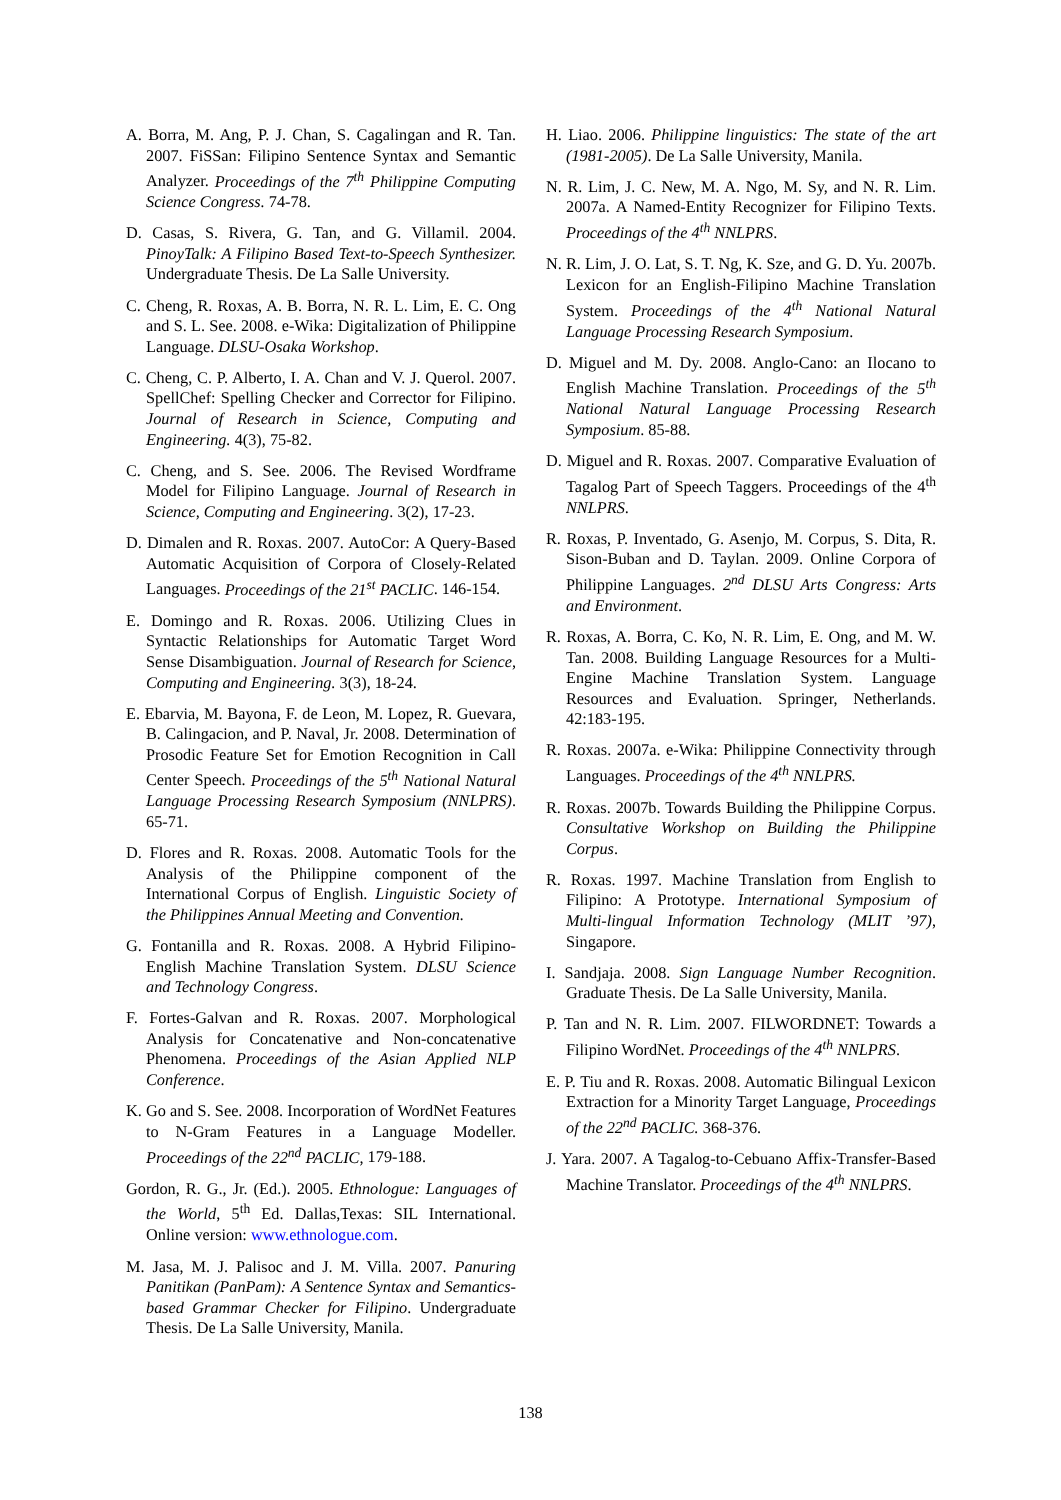A. Borra, M. Ang, P. J. Chan, S. Cagalingan and R. Tan. 2007. FiSSan: Filipino Sentence Syntax and Semantic Analyzer. Proceedings of the 7<sup>th</sup> Philippine Computing Science Congress. 74-78.
D. Casas, S. Rivera, G. Tan, and G. Villamil. 2004. PinoyTalk: A Filipino Based Text-to-Speech Synthesizer. Undergraduate Thesis. De La Salle University.
C. Cheng, R. Roxas, A. B. Borra, N. R. L. Lim, E. C. Ong and S. L. See. 2008. e-Wika: Digitalization of Philippine Language. DLSU-Osaka Workshop.
C. Cheng, C. P. Alberto, I. A. Chan and V. J. Querol. 2007. SpellChef: Spelling Checker and Corrector for Filipino. Journal of Research in Science, Computing and Engineering. 4(3), 75-82.
C. Cheng, and S. See. 2006. The Revised Wordframe Model for Filipino Language. Journal of Research in Science, Computing and Engineering. 3(2), 17-23.
D. Dimalen and R. Roxas. 2007. AutoCor: A Query-Based Automatic Acquisition of Corpora of Closely-Related Languages. Proceedings of the 21<sup>st</sup> PACLIC. 146-154.
E. Domingo and R. Roxas. 2006. Utilizing Clues in Syntactic Relationships for Automatic Target Word Sense Disambiguation. Journal of Research for Science, Computing and Engineering. 3(3), 18-24.
E. Ebarvia, M. Bayona, F. de Leon, M. Lopez, R. Guevara, B. Calingacion, and P. Naval, Jr. 2008. Determination of Prosodic Feature Set for Emotion Recognition in Call Center Speech. Proceedings of the 5<sup>th</sup> National Natural Language Processing Research Symposium (NNLPRS). 65-71.
D. Flores and R. Roxas. 2008. Automatic Tools for the Analysis of the Philippine component of the International Corpus of English. Linguistic Society of the Philippines Annual Meeting and Convention.
G. Fontanilla and R. Roxas. 2008. A Hybrid Filipino-English Machine Translation System. DLSU Science and Technology Congress.
F. Fortes-Galvan and R. Roxas. 2007. Morphological Analysis for Concatenative and Non-concatenative Phenomena. Proceedings of the Asian Applied NLP Conference.
K. Go and S. See. 2008. Incorporation of WordNet Features to N-Gram Features in a Language Modeller. Proceedings of the 22<sup>nd</sup> PACLIC, 179-188.
Gordon, R. G., Jr. (Ed.). 2005. Ethnologue: Languages of the World, 5<sup>th</sup> Ed. Dallas,Texas: SIL International. Online version: www.ethnologue.com.
M. Jasa, M. J. Palisoc and J. M. Villa. 2007. Panuring Panitikan (PanPam): A Sentence Syntax and Semantics-based Grammar Checker for Filipino. Undergraduate Thesis. De La Salle University, Manila.
H. Liao. 2006. Philippine linguistics: The state of the art (1981-2005). De La Salle University, Manila.
N. R. Lim, J. C. New, M. A. Ngo, M. Sy, and N. R. Lim. 2007a. A Named-Entity Recognizer for Filipino Texts. Proceedings of the 4<sup>th</sup> NNLPRS.
N. R. Lim, J. O. Lat, S. T. Ng, K. Sze, and G. D. Yu. 2007b. Lexicon for an English-Filipino Machine Translation System. Proceedings of the 4<sup>th</sup> National Natural Language Processing Research Symposium.
D. Miguel and M. Dy. 2008. Anglo-Cano: an Ilocano to English Machine Translation. Proceedings of the 5<sup>th</sup> National Natural Language Processing Research Symposium. 85-88.
D. Miguel and R. Roxas. 2007. Comparative Evaluation of Tagalog Part of Speech Taggers. Proceedings of the 4<sup>th</sup> NNLPRS.
R. Roxas, P. Inventado, G. Asenjo, M. Corpus, S. Dita, R. Sison-Buban and D. Taylan. 2009. Online Corpora of Philippine Languages. 2<sup>nd</sup> DLSU Arts Congress: Arts and Environment.
R. Roxas, A. Borra, C. Ko, N. R. Lim, E. Ong, and M. W. Tan. 2008. Building Language Resources for a Multi-Engine Machine Translation System. Language Resources and Evaluation. Springer, Netherlands. 42:183-195.
R. Roxas. 2007a. e-Wika: Philippine Connectivity through Languages. Proceedings of the 4<sup>th</sup> NNLPRS.
R. Roxas. 2007b. Towards Building the Philippine Corpus. Consultative Workshop on Building the Philippine Corpus.
R. Roxas. 1997. Machine Translation from English to Filipino: A Prototype. International Symposium of Multi-lingual Information Technology (MLIT ’97), Singapore.
I. Sandjaja. 2008. Sign Language Number Recognition. Graduate Thesis. De La Salle University, Manila.
P. Tan and N. R. Lim. 2007. FILWORDNET: Towards a Filipino WordNet. Proceedings of the 4<sup>th</sup> NNLPRS.
E. P. Tiu and R. Roxas. 2008. Automatic Bilingual Lexicon Extraction for a Minority Target Language, Proceedings of the 22<sup>nd</sup> PACLIC. 368-376.
J. Yara. 2007. A Tagalog-to-Cebuano Affix-Transfer-Based Machine Translator. Proceedings of the 4<sup>th</sup> NNLPRS.
138